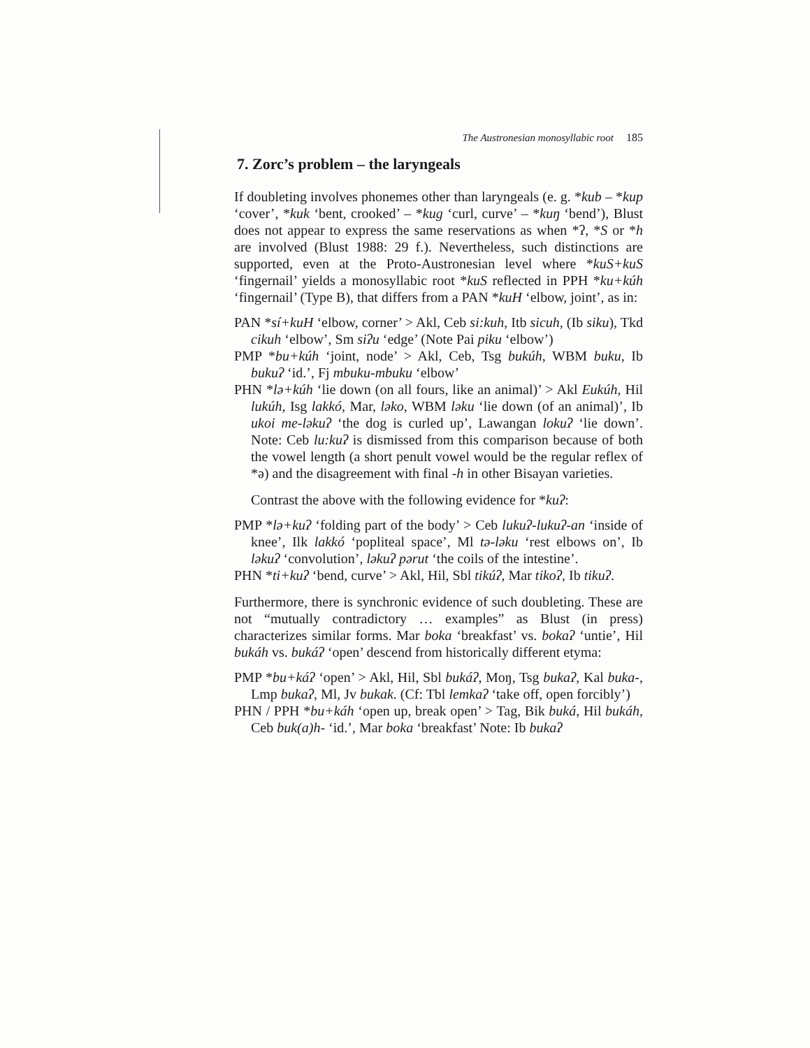The Austronesian monosyllabic root 185
7. Zorc’s problem – the laryngeals
If doubleting involves phonemes other than laryngeals (e. g. *kub – *kup ‘cover’, *kuk ‘bent, crooked’ – *kug ‘curl, curve’ – *kuŋ ‘bend’), Blust does not appear to express the same reservations as when *ʔ, *S or *h are involved (Blust 1988: 29 f.). Nevertheless, such distinctions are supported, even at the Proto-Austronesian level where *kuS+kuS ‘fingernail’ yields a monosyllabic root *kuS reflected in PPH *ku+kúh ‘fingernail’ (Type B), that differs from a PAN *kuH ‘elbow, joint’, as in:
PAN *sí+kuH ‘elbow, corner’ > Akl, Ceb si:kuh, Itb sicuh, (Ib siku), Tkd cikuh ‘elbow’, Sm siʔu ‘edge’ (Note Pai piku ‘elbow’)
PMP *bu+kúh ‘joint, node’ > Akl, Ceb, Tsg bukúh, WBM buku, Ib bukuʔ ‘id.’, Fj mbuku-mbuku ‘elbow’
PHN *lə+kúh ‘lie down (on all fours, like an animal)’ > Akl Eukúh, Hil lukúh, Isg lakkó, Mar, ləko, WBM ləku ‘lie down (of an animal)’, Ib ukoi me-ləkuʔ ‘the dog is curled up’, Lawangan lokuʔ ‘lie down’. Note: Ceb lu:kuʔ is dismissed from this comparison because of both the vowel length (a short penult vowel would be the regular reflex of *ə) and the disagreement with final -h in other Bisayan varieties.
Contrast the above with the following evidence for *kuʔ:
PMP *lə+kuʔ ‘folding part of the body’ > Ceb lukuʔ-lukuʔ-an ‘inside of knee’, Ilk lakkó ‘popliteal space’, Ml tə-ləku ‘rest elbows on’, Ib ləkuʔ ‘convolution’, ləkuʔ pərut ‘the coils of the intestine’.
PHN *ti+kuʔ ‘bend, curve’ > Akl, Hil, Sbl tikúʔ, Mar tikoʔ, Ib tikuʔ.
Furthermore, there is synchronic evidence of such doubleting. These are not “mutually contradictory … examples” as Blust (in press) characterizes similar forms. Mar boka ‘breakfast’ vs. bokaʔ ‘untie’, Hil bukáh vs. bukáʔ ‘open’ descend from historically different etyma:
PMP *bu+káʔ ‘open’ > Akl, Hil, Sbl bukáʔ, Moŋ, Tsg bukaʔ, Kal buka-, Lmp bukaʔ, Ml, Jv bukak. (Cf: Tbl lemkaʔ ‘take off, open forcibly’)
PHN / PPH *bu+káh ‘open up, break open’ > Tag, Bik buká, Hil bukáh, Ceb buk(a)h- ‘id.’, Mar boka ‘breakfast’ Note: Ib bukaʔ